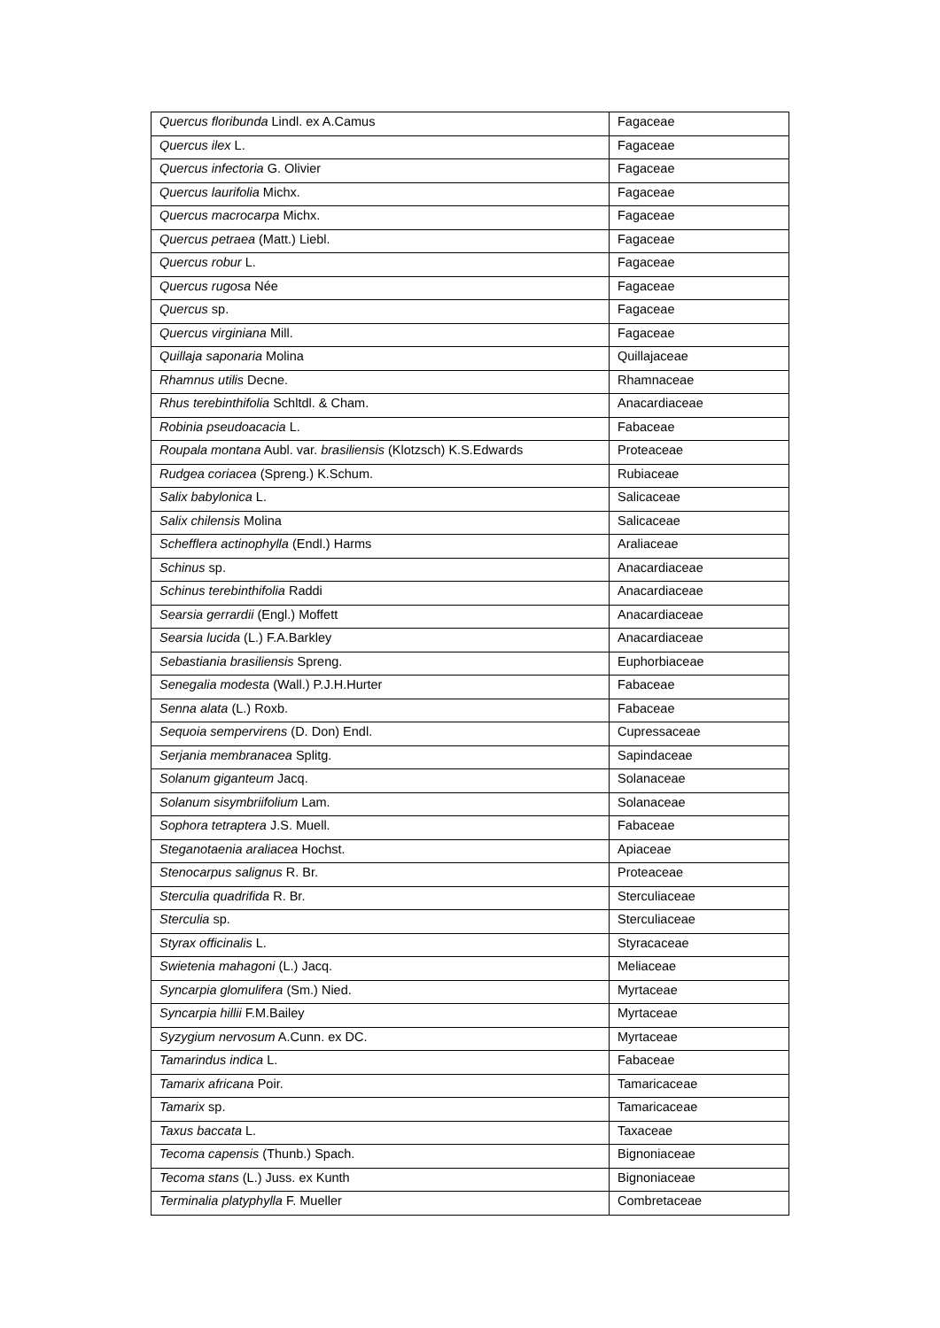| Quercus floribunda Lindl. ex A.Camus | Fagaceae |
| Quercus ilex L. | Fagaceae |
| Quercus infectoria G. Olivier | Fagaceae |
| Quercus laurifolia Michx. | Fagaceae |
| Quercus macrocarpa Michx. | Fagaceae |
| Quercus petraea (Matt.) Liebl. | Fagaceae |
| Quercus robur L. | Fagaceae |
| Quercus rugosa Née | Fagaceae |
| Quercus sp. | Fagaceae |
| Quercus virginiana Mill. | Fagaceae |
| Quillaja saponaria Molina | Quillajaceae |
| Rhamnus utilis Decne. | Rhamnaceae |
| Rhus terebinthifolia Schltdl. & Cham. | Anacardiaceae |
| Robinia pseudoacacia L. | Fabaceae |
| Roupala montana Aubl. var. brasiliensis (Klotzsch) K.S.Edwards | Proteaceae |
| Rudgea coriacea (Spreng.) K.Schum. | Rubiaceae |
| Salix babylonica L. | Salicaceae |
| Salix chilensis Molina | Salicaceae |
| Schefflera actinophylla (Endl.) Harms | Araliaceae |
| Schinus sp. | Anacardiaceae |
| Schinus terebinthifolia Raddi | Anacardiaceae |
| Searsia gerrardii (Engl.) Moffett | Anacardiaceae |
| Searsia lucida (L.) F.A.Barkley | Anacardiaceae |
| Sebastiania brasiliensis Spreng. | Euphorbiaceae |
| Senegalia modesta (Wall.) P.J.H.Hurter | Fabaceae |
| Senna alata (L.) Roxb. | Fabaceae |
| Sequoia sempervirens (D. Don) Endl. | Cupressaceae |
| Serjania membranacea Splitg. | Sapindaceae |
| Solanum giganteum Jacq. | Solanaceae |
| Solanum sisymbriifolium Lam. | Solanaceae |
| Sophora tetraptera J.S. Muell. | Fabaceae |
| Steganotaenia araliacea Hochst. | Apiaceae |
| Stenocarpus salignus R. Br. | Proteaceae |
| Sterculia quadrifida R. Br. | Sterculiaceae |
| Sterculia sp. | Sterculiaceae |
| Styrax officinalis L. | Styracaceae |
| Swietenia mahagoni (L.) Jacq. | Meliaceae |
| Syncarpia glomulifera (Sm.) Nied. | Myrtaceae |
| Syncarpia hillii F.M.Bailey | Myrtaceae |
| Syzygium nervosum A.Cunn. ex DC. | Myrtaceae |
| Tamarindus indica L. | Fabaceae |
| Tamarix africana Poir. | Tamaricaceae |
| Tamarix sp. | Tamaricaceae |
| Taxus baccata L. | Taxaceae |
| Tecoma capensis (Thunb.) Spach. | Bignoniaceae |
| Tecoma stans (L.) Juss. ex Kunth | Bignoniaceae |
| Terminalia platyphylla F. Mueller | Combretaceae |